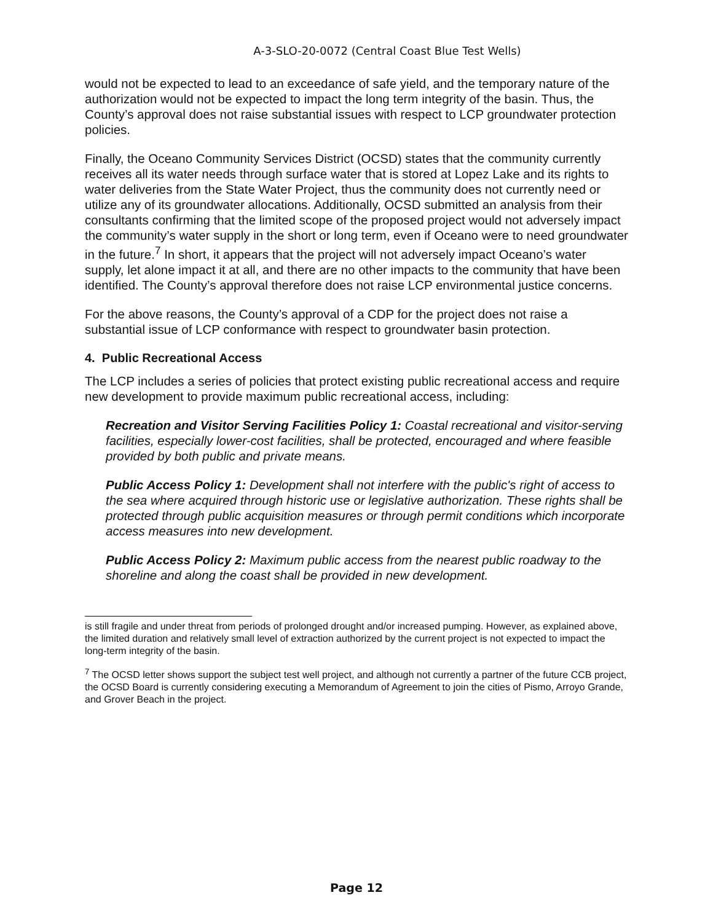A-3-SLO-20-0072 (Central Coast Blue Test Wells)
would not be expected to lead to an exceedance of safe yield, and the temporary nature of the authorization would not be expected to impact the long term integrity of the basin. Thus, the County’s approval does not raise substantial issues with respect to LCP groundwater protection policies.
Finally, the Oceano Community Services District (OCSD) states that the community currently receives all its water needs through surface water that is stored at Lopez Lake and its rights to water deliveries from the State Water Project, thus the community does not currently need or utilize any of its groundwater allocations. Additionally, OCSD submitted an analysis from their consultants confirming that the limited scope of the proposed project would not adversely impact the community’s water supply in the short or long term, even if Oceano were to need groundwater in the future.<sup>7</sup> In short, it appears that the project will not adversely impact Oceano’s water supply, let alone impact it at all, and there are no other impacts to the community that have been identified. The County’s approval therefore does not raise LCP environmental justice concerns.
For the above reasons, the County’s approval of a CDP for the project does not raise a substantial issue of LCP conformance with respect to groundwater basin protection.
4. Public Recreational Access
The LCP includes a series of policies that protect existing public recreational access and require new development to provide maximum public recreational access, including:
Recreation and Visitor Serving Facilities Policy 1: Coastal recreational and visitor-serving facilities, especially lower-cost facilities, shall be protected, encouraged and where feasible provided by both public and private means.
Public Access Policy 1: Development shall not interfere with the public's right of access to the sea where acquired through historic use or legislative authorization. These rights shall be protected through public acquisition measures or through permit conditions which incorporate access measures into new development.
Public Access Policy 2: Maximum public access from the nearest public roadway to the shoreline and along the coast shall be provided in new development.
is still fragile and under threat from periods of prolonged drought and/or increased pumping. However, as explained above, the limited duration and relatively small level of extraction authorized by the current project is not expected to impact the long-term integrity of the basin.
<sup>7</sup> The OCSD letter shows support the subject test well project, and although not currently a partner of the future CCB project, the OCSD Board is currently considering executing a Memorandum of Agreement to join the cities of Pismo, Arroyo Grande, and Grover Beach in the project.
Page 12